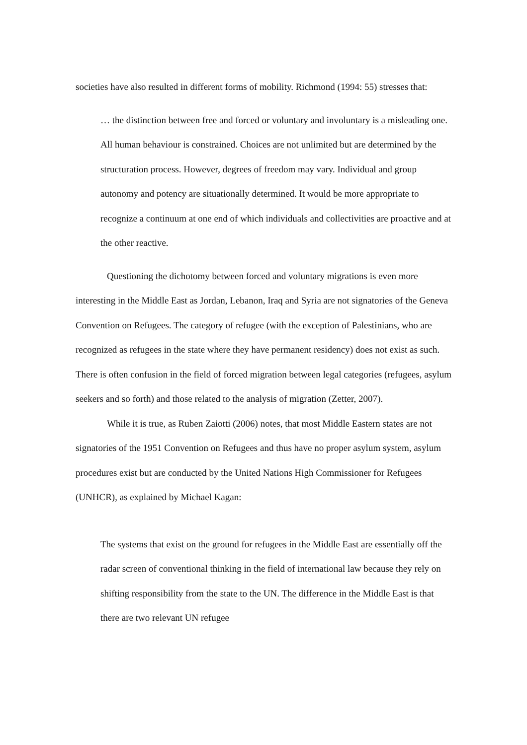societies have also resulted in different forms of mobility. Richmond (1994: 55) stresses that:
… the distinction between free and forced or voluntary and involuntary is a misleading one. All human behaviour is constrained. Choices are not unlimited but are determined by the structuration process. However, degrees of freedom may vary. Individual and group autonomy and potency are situationally determined. It would be more appropriate to recognize a continuum at one end of which individuals and collectivities are proactive and at the other reactive.
Questioning the dichotomy between forced and voluntary migrations is even more interesting in the Middle East as Jordan, Lebanon, Iraq and Syria are not signatories of the Geneva Convention on Refugees. The category of refugee (with the exception of Palestinians, who are recognized as refugees in the state where they have permanent residency) does not exist as such. There is often confusion in the field of forced migration between legal categories (refugees, asylum seekers and so forth) and those related to the analysis of migration (Zetter, 2007).
While it is true, as Ruben Zaiotti (2006) notes, that most Middle Eastern states are not signatories of the 1951 Convention on Refugees and thus have no proper asylum system, asylum procedures exist but are conducted by the United Nations High Commissioner for Refugees (UNHCR), as explained by Michael Kagan:
The systems that exist on the ground for refugees in the Middle East are essentially off the radar screen of conventional thinking in the field of international law because they rely on shifting responsibility from the state to the UN. The difference in the Middle East is that there are two relevant UN refugee